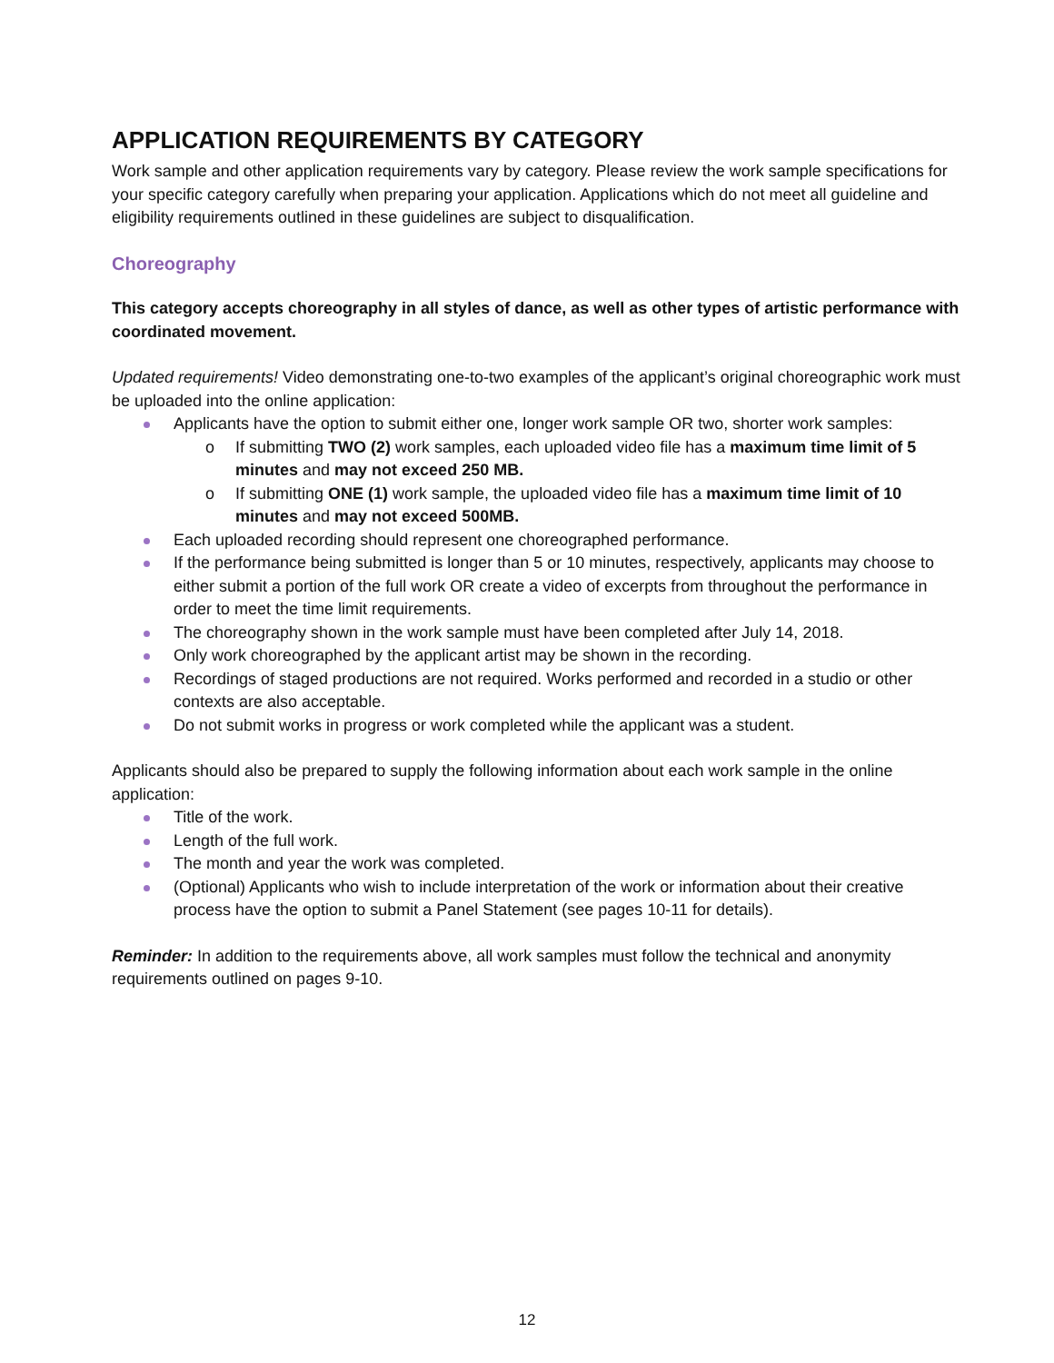APPLICATION REQUIREMENTS BY CATEGORY
Work sample and other application requirements vary by category. Please review the work sample specifications for your specific category carefully when preparing your application. Applications which do not meet all guideline and eligibility requirements outlined in these guidelines are subject to disqualification.
Choreography
This category accepts choreography in all styles of dance, as well as other types of artistic performance with coordinated movement.
Updated requirements! Video demonstrating one-to-two examples of the applicant’s original choreographic work must be uploaded into the online application:
Applicants have the option to submit either one, longer work sample OR two, shorter work samples:
o If submitting TWO (2) work samples, each uploaded video file has a maximum time limit of 5 minutes and may not exceed 250 MB.
o If submitting ONE (1) work sample, the uploaded video file has a maximum time limit of 10 minutes and may not exceed 500MB.
Each uploaded recording should represent one choreographed performance.
If the performance being submitted is longer than 5 or 10 minutes, respectively, applicants may choose to either submit a portion of the full work OR create a video of excerpts from throughout the performance in order to meet the time limit requirements.
The choreography shown in the work sample must have been completed after July 14, 2018.
Only work choreographed by the applicant artist may be shown in the recording.
Recordings of staged productions are not required. Works performed and recorded in a studio or other contexts are also acceptable.
Do not submit works in progress or work completed while the applicant was a student.
Applicants should also be prepared to supply the following information about each work sample in the online application:
Title of the work.
Length of the full work.
The month and year the work was completed.
(Optional) Applicants who wish to include interpretation of the work or information about their creative process have the option to submit a Panel Statement (see pages 10-11 for details).
Reminder: In addition to the requirements above, all work samples must follow the technical and anonymity requirements outlined on pages 9-10.
12